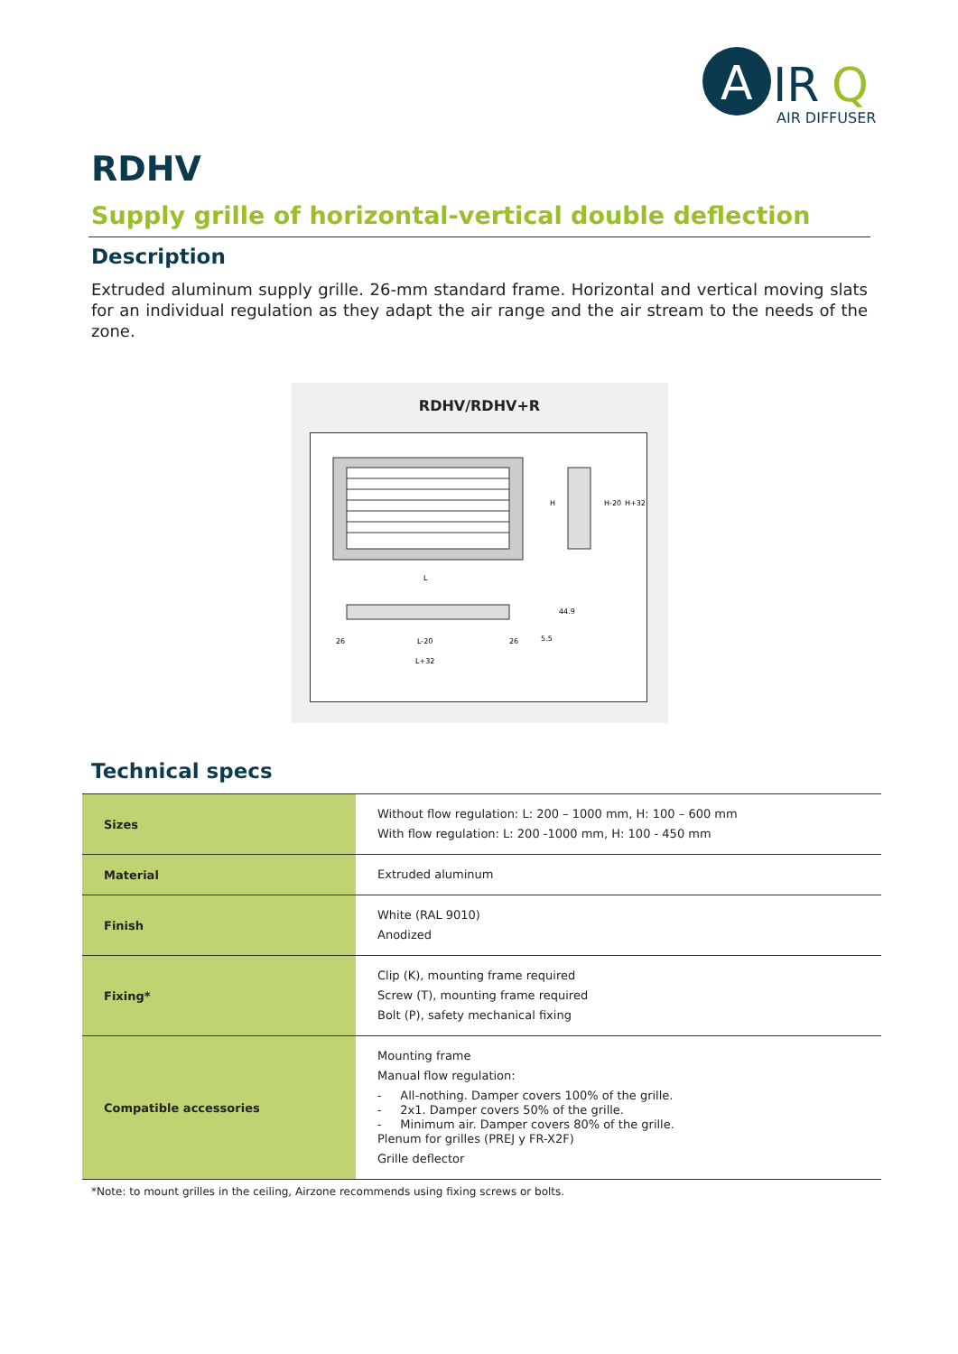A
IR
Q
AIR DIFFUSER
RDHV
Supply grille of horizontal-vertical double deflection
Description
Extruded aluminum supply grille. 26-mm standard frame. Horizontal and vertical moving slats for an individual regulation as they adapt the air range and the air stream to the needs of the zone.
RDHV/RDHV+R
L
L-20
L+32
26
26
H-20
H+32
H
44.9
5.5
Technical specs
| Sizes | Without flow regulation: L: 200 – 1000 mm, H: 100 – 600 mm With flow regulation: L: 200 -1000 mm, H: 100 - 450 mm |
| Material | Extruded aluminum |
| Finish | White (RAL 9010) Anodized |
| Fixing* | Clip (K), mounting frame required Screw (T), mounting frame required Bolt (P), safety mechanical fixing |
| Compatible accessories | Mounting frame Manual flow regulation: - All-nothing. Damper covers 100% of the grille. - 2x1. Damper covers 50% of the grille. - Minimum air. Damper covers 80% of the grille. Plenum for grilles (PREJ y FR-X2F) Grille deflector |
*Note: to mount grilles in the ceiling, Airzone recommends using fixing screws or bolts.